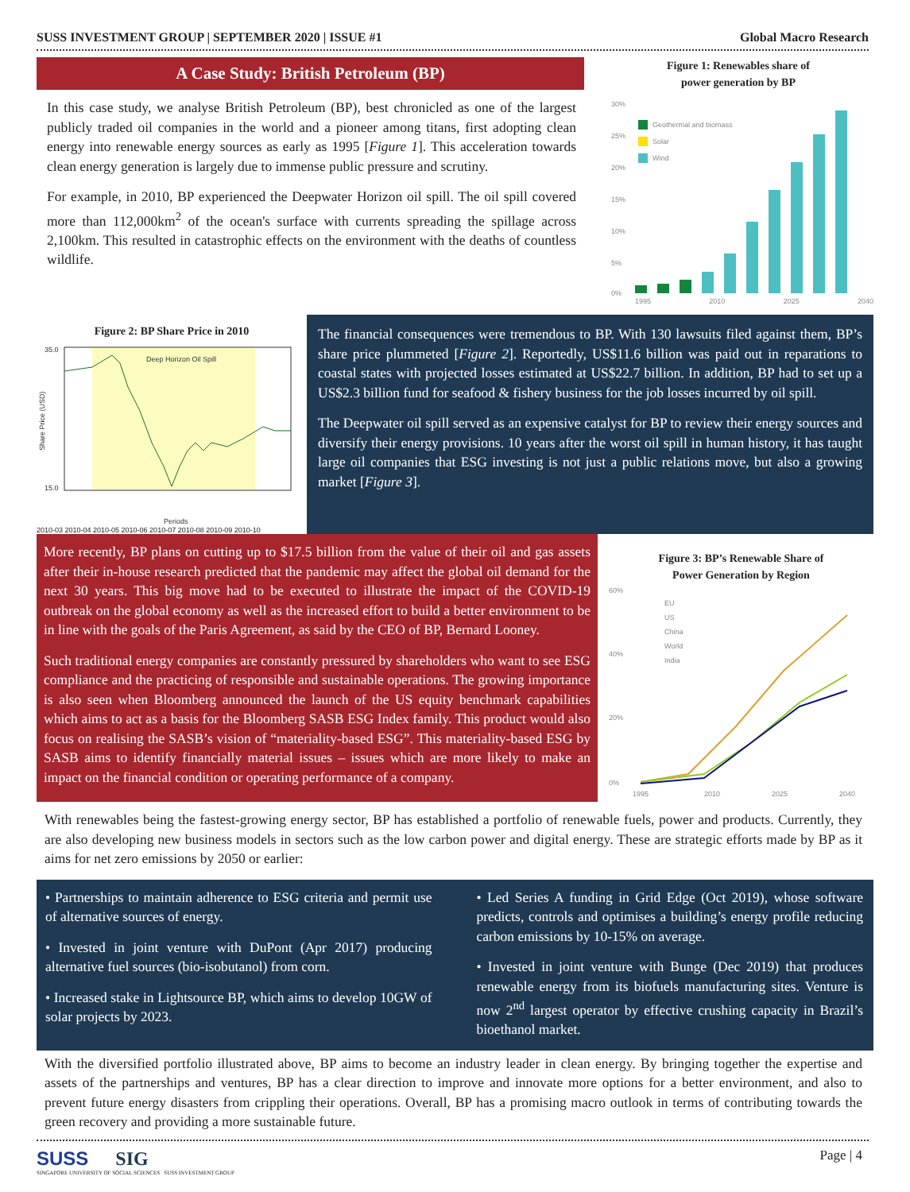SUSS INVESTMENT GROUP | SEPTEMBER 2020 | ISSUE #1 Global Macro Research
A Case Study: British Petroleum (BP)
In this case study, we analyse British Petroleum (BP), best chronicled as one of the largest publicly traded oil companies in the world and a pioneer among titans, first adopting clean energy into renewable energy sources as early as 1995 [Figure 1]. This acceleration towards clean energy generation is largely due to immense public pressure and scrutiny.
For example, in 2010, BP experienced the Deepwater Horizon oil spill. The oil spill covered more than 112,000km<sup>2</sup> of the ocean's surface with currents spreading the spillage across 2,100km. This resulted in catastrophic effects on the environment with the deaths of countless wildlife.
Figure 1: Renewables share of
power generation by BP
30%
25%
20%
15%
10%
5%
0%
Geothermal and biomass
Solar
Wind
1995 2010 2025 2040
Figure 2: BP Share Price in 2010
Deep Horizon Oil Spill
Share Price (USD)
35.0
15.0
Periods
2010-03 2010-04 2010-05 2010-06 2010-07 2010-08 2010-09 2010-10
The financial consequences were tremendous to BP. With 130 lawsuits filed against them, BP’s share price plummeted [Figure 2]. Reportedly, US$11.6 billion was paid out in reparations to coastal states with projected losses estimated at US$22.7 billion. In addition, BP had to set up a US$2.3 billion fund for seafood & fishery business for the job losses incurred by oil spill.
The Deepwater oil spill served as an expensive catalyst for BP to review their energy sources and diversify their energy provisions. 10 years after the worst oil spill in human history, it has taught large oil companies that ESG investing is not just a public relations move, but also a growing market [Figure 3].
More recently, BP plans on cutting up to $17.5 billion from the value of their oil and gas assets after their in-house research predicted that the pandemic may affect the global oil demand for the next 30 years. This big move had to be executed to illustrate the impact of the COVID-19 outbreak on the global economy as well as the increased effort to build a better environment to be in line with the goals of the Paris Agreement, as said by the CEO of BP, Bernard Looney.
Such traditional energy companies are constantly pressured by shareholders who want to see ESG compliance and the practicing of responsible and sustainable operations. The growing importance is also seen when Bloomberg announced the launch of the US equity benchmark capabilities which aims to act as a basis for the Bloomberg SASB ESG Index family. This product would also focus on realising the SASB’s vision of “materiality-based ESG”. This materiality-based ESG by SASB aims to identify financially material issues – issues which are more likely to make an impact on the financial condition or operating performance of a company.
Figure 3: BP’s Renewable Share of
Power Generation by Region
60%
40%
20%
0%
EU
US
China
World
India
1995
2010
2025
2040
With renewables being the fastest-growing energy sector, BP has established a portfolio of renewable fuels, power and products. Currently, they are also developing new business models in sectors such as the low carbon power and digital energy. These are strategic efforts made by BP as it aims for net zero emissions by 2050 or earlier:
• Partnerships to maintain adherence to ESG criteria and permit use of alternative sources of energy.
• Invested in joint venture with DuPont (Apr 2017) producing alternative fuel sources (bio-isobutanol) from corn.
• Increased stake in Lightsource BP, which aims to develop 10GW of solar projects by 2023.
• Led Series A funding in Grid Edge (Oct 2019), whose software predicts, controls and optimises a building’s energy profile reducing carbon emissions by 10-15% on average.
• Invested in joint venture with Bunge (Dec 2019) that produces renewable energy from its biofuels manufacturing sites. Venture is now 2<sup>nd</sup> largest operator by effective crushing capacity in Brazil’s bioethanol market.
With the diversified portfolio illustrated above, BP aims to become an industry leader in clean energy. By bringing together the expertise and assets of the partnerships and ventures, BP has a clear direction to improve and innovate more options for a better environment, and also to prevent future energy disasters from crippling their operations. Overall, BP has a promising macro outlook in terms of contributing towards the green recovery and providing a more sustainable future.
SUSS SIG
SINGAPORE UNIVERSITY OF SOCIAL SCIENCES SUSS INVESTMENT GROUP
Page | 4